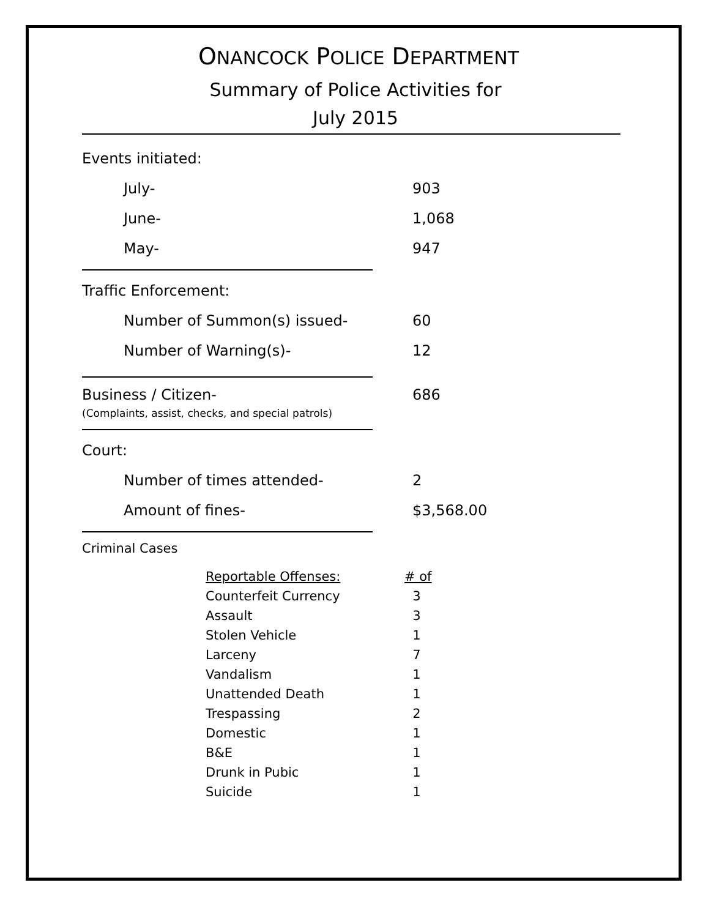ONANCOCK POLICE DEPARTMENT
Summary of Police Activities for
July 2015
| Events initiated: | |
| July- | 903 |
| June- | 1,068 |
| May- | 947 |
| Traffic Enforcement: | |
| Number of Summon(s) issued- | 60 |
| Number of Warning(s)- | 12 |
| Business / Citizen- (Complaints, assist, checks, and special patrols) | 686 |
| Court: | |
| Number of times attended- | 2 |
| Amount of fines- | $3,568.00 |
Criminal Cases
| Reportable Offenses: | # of |
| --- | --- |
| Counterfeit Currency | 3 |
| Assault | 3 |
| Stolen Vehicle | 1 |
| Larceny | 7 |
| Vandalism | 1 |
| Unattended Death | 1 |
| Trespassing | 2 |
| Domestic | 1 |
| B&E | 1 |
| Drunk in Pubic | 1 |
| Suicide | 1 |